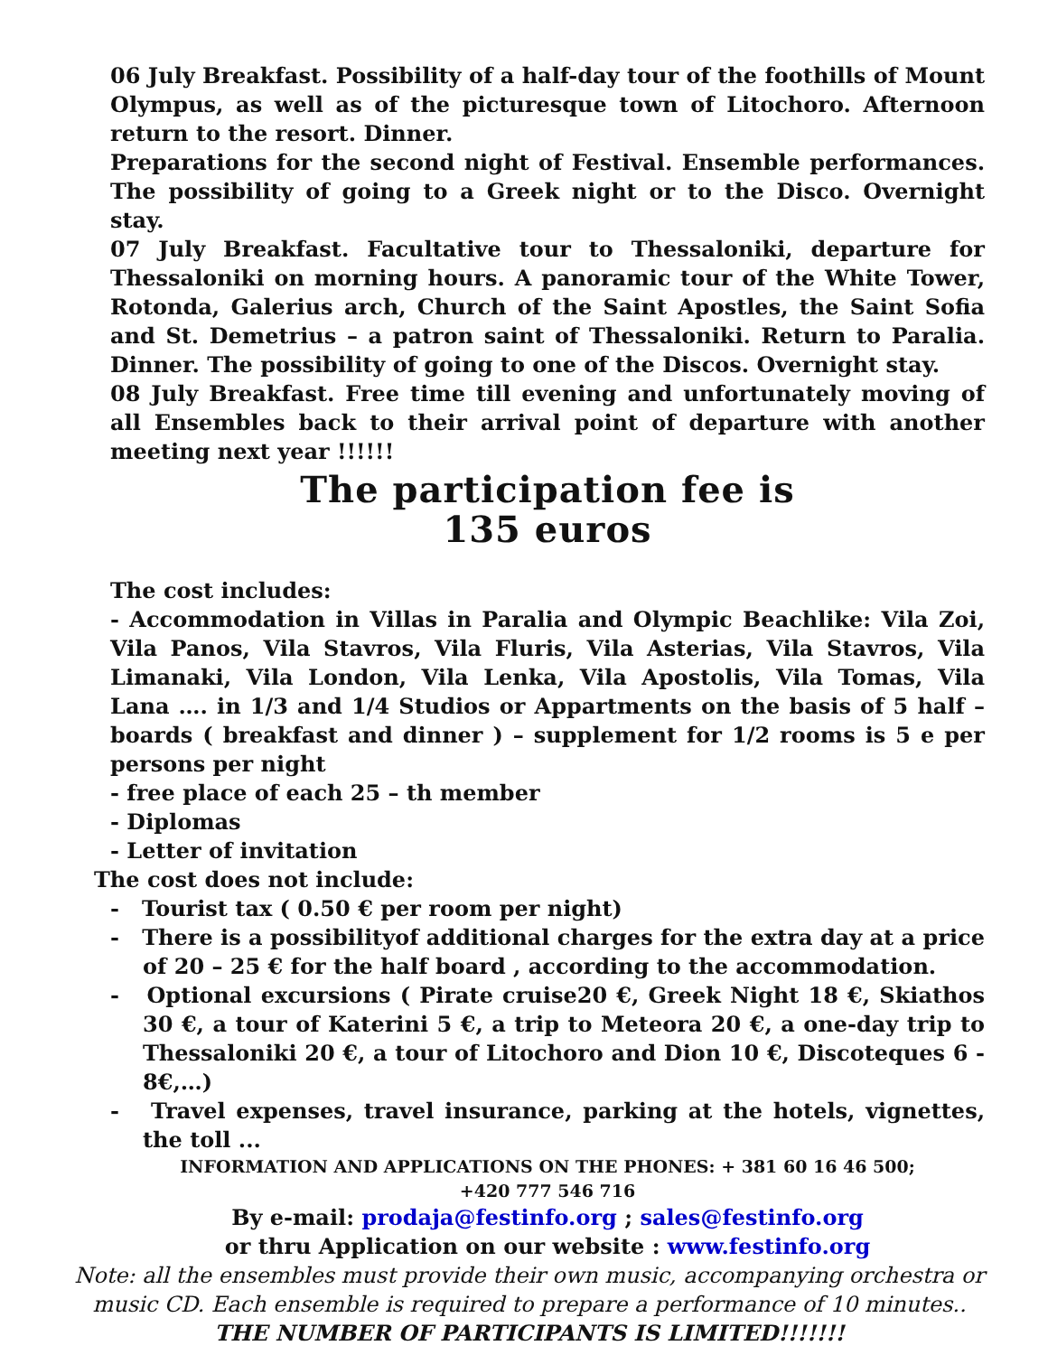06 July Breakfast. Possibility of a half-day tour of the foothills of Mount Olympus, as well as of the picturesque town of Litochoro. Afternoon return to the resort. Dinner.
Preparations for the second night of Festival. Ensemble performances. The possibility of going to a Greek night or to the Disco. Overnight stay.
07 July Breakfast. Facultative tour to Thessaloniki, departure for Thessaloniki on morning hours. A panoramic tour of the White Tower, Rotonda, Galerius arch, Church of the Saint Apostles, the Saint Sofia and St. Demetrius – a patron saint of Thessaloniki. Return to Paralia. Dinner. The possibility of going to one of the Discos. Overnight stay.
08 July Breakfast. Free time till evening and unfortunately moving of all Ensembles back to their arrival point of departure with another meeting next year !!!!!!
The participation fee is
135 euros
The cost includes:
- Accommodation in Villas in Paralia and Olympic Beachlike: Vila Zoi, Vila Panos, Vila Stavros, Vila Fluris, Vila Asterias, Vila Stavros, Vila Limanaki, Vila London, Vila Lenka, Vila Apostolis, Vila Tomas, Vila Lana …. in 1/3 and 1/4 Studios or Appartments on the basis of 5 half – boards ( breakfast and dinner ) – supplement for 1/2 rooms is 5 e per persons per night
- free place of each 25 – th member
- Diplomas
- Letter of invitation
The cost does not include:
- Tourist tax ( 0.50 € per room per night)
- There is a possibilityof additional charges for the extra day at a price of 20 – 25 € for the half board , according to the accommodation.
- Optional excursions ( Pirate cruise20 €, Greek Night 18 €, Skiathos 30 €, a tour of Katerini 5 €, a trip to Meteora 20 €, a one-day trip to Thessaloniki 20 €, a tour of Litochoro and Dion 10 €, Discoteques 6 - 8€,…)
- Travel expenses, travel insurance, parking at the hotels, vignettes, the toll ...
INFORMATION AND APPLICATIONS ON THE PHONES: + 381 60 16 46 500;
+420 777 546 716
By e-mail: prodaja@festinfo.org ; sales@festinfo.org
or thru Application on our website : www.festinfo.org
Note: all the ensembles must provide their own music, accompanying orchestra or music CD. Each ensemble is required to prepare a performance of 10 minutes..
THE NUMBER OF PARTICIPANTS IS LIMITED!!!!!!!